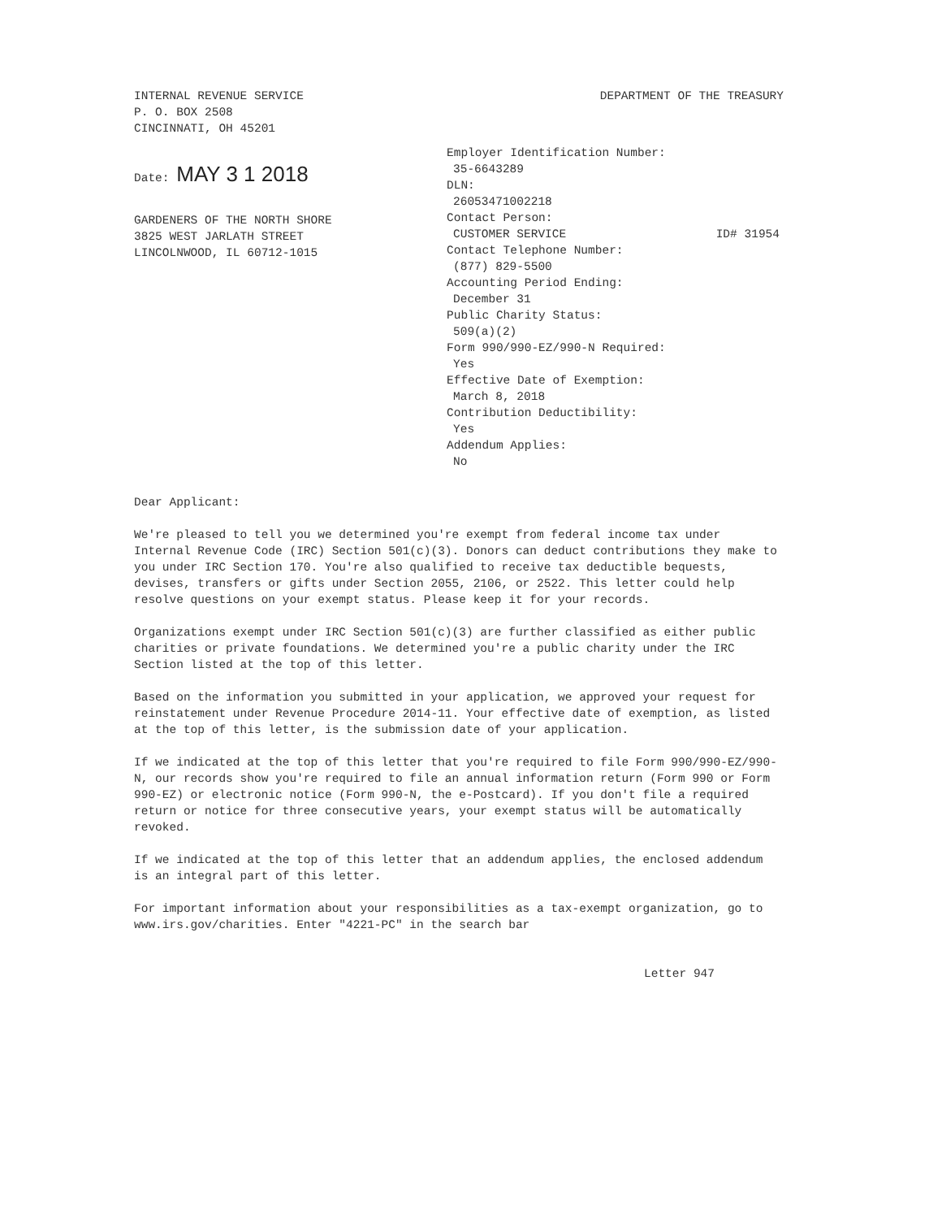INTERNAL REVENUE SERVICE
P. O. BOX 2508
CINCINNATI, OH 45201
DEPARTMENT OF THE TREASURY
Date: MAY 3 1 2018
GARDENERS OF THE NORTH SHORE
3825 WEST JARLATH STREET
LINCOLNWOOD, IL 60712-1015
Employer Identification Number:
35-6643289
DLN:
26053471002218
Contact Person:
CUSTOMER SERVICE ID# 31954
Contact Telephone Number:
(877) 829-5500
Accounting Period Ending:
December 31
Public Charity Status:
509(a)(2)
Form 990/990-EZ/990-N Required:
Yes
Effective Date of Exemption:
March 8, 2018
Contribution Deductibility:
Yes
Addendum Applies:
No
Dear Applicant:
We're pleased to tell you we determined you're exempt from federal income tax under Internal Revenue Code (IRC) Section 501(c)(3). Donors can deduct contributions they make to you under IRC Section 170. You're also qualified to receive tax deductible bequests, devises, transfers or gifts under Section 2055, 2106, or 2522. This letter could help resolve questions on your exempt status. Please keep it for your records.
Organizations exempt under IRC Section 501(c)(3) are further classified as either public charities or private foundations. We determined you're a public charity under the IRC Section listed at the top of this letter.
Based on the information you submitted in your application, we approved your request for reinstatement under Revenue Procedure 2014-11. Your effective date of exemption, as listed at the top of this letter, is the submission date of your application.
If we indicated at the top of this letter that you're required to file Form 990/990-EZ/990-N, our records show you're required to file an annual information return (Form 990 or Form 990-EZ) or electronic notice (Form 990-N, the e-Postcard). If you don't file a required return or notice for three consecutive years, your exempt status will be automatically revoked.
If we indicated at the top of this letter that an addendum applies, the enclosed addendum is an integral part of this letter.
For important information about your responsibilities as a tax-exempt organization, go to www.irs.gov/charities. Enter "4221-PC" in the search bar
Letter 947